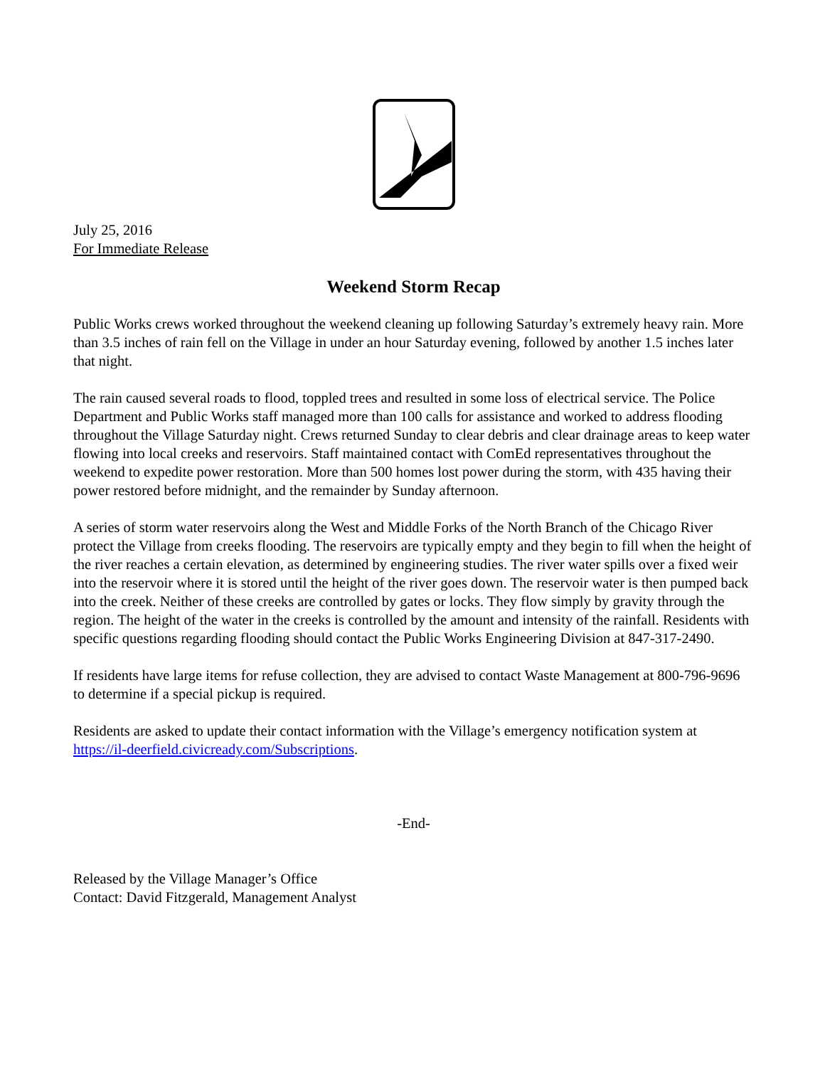July 25, 2016
For Immediate Release
Weekend Storm Recap
Public Works crews worked throughout the weekend cleaning up following Saturday’s extremely heavy rain. More than 3.5 inches of rain fell on the Village in under an hour Saturday evening, followed by another 1.5 inches later that night.
The rain caused several roads to flood, toppled trees and resulted in some loss of electrical service. The Police Department and Public Works staff managed more than 100 calls for assistance and worked to address flooding throughout the Village Saturday night. Crews returned Sunday to clear debris and clear drainage areas to keep water flowing into local creeks and reservoirs. Staff maintained contact with ComEd representatives throughout the weekend to expedite power restoration. More than 500 homes lost power during the storm, with 435 having their power restored before midnight, and the remainder by Sunday afternoon.
A series of storm water reservoirs along the West and Middle Forks of the North Branch of the Chicago River protect the Village from creeks flooding. The reservoirs are typically empty and they begin to fill when the height of the river reaches a certain elevation, as determined by engineering studies. The river water spills over a fixed weir into the reservoir where it is stored until the height of the river goes down. The reservoir water is then pumped back into the creek. Neither of these creeks are controlled by gates or locks. They flow simply by gravity through the region. The height of the water in the creeks is controlled by the amount and intensity of the rainfall. Residents with specific questions regarding flooding should contact the Public Works Engineering Division at 847-317-2490.
If residents have large items for refuse collection, they are advised to contact Waste Management at 800-796-9696 to determine if a special pickup is required.
Residents are asked to update their contact information with the Village’s emergency notification system at https://il-deerfield.civicready.com/Subscriptions.
-End-
Released by the Village Manager’s Office
Contact: David Fitzgerald, Management Analyst